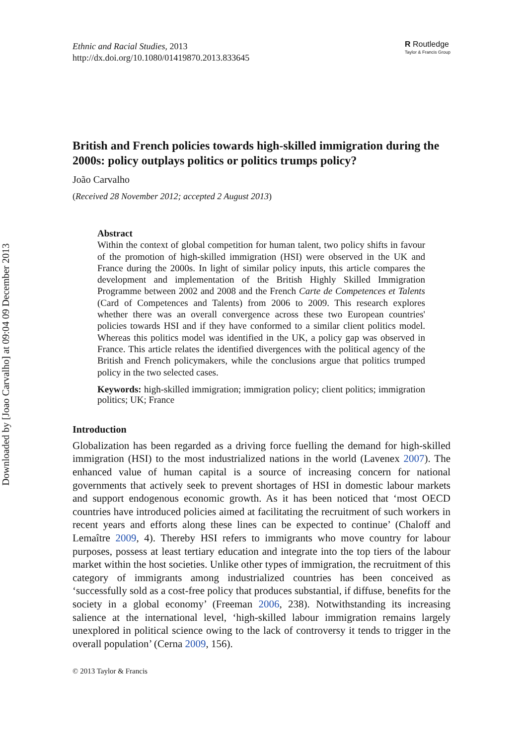Downloaded by [Joao Carvalho] at 09:04 09 December 2013
Ethnic and Racial Studies, 2013
http://dx.doi.org/10.1080/01419870.2013.833645
R Routledge
Taylor & Francis Group
British and French policies towards high-skilled immigration during the 2000s: policy outplays politics or politics trumps policy?
João Carvalho
(Received 28 November 2012; accepted 2 August 2013)
Abstract
Within the context of global competition for human talent, two policy shifts in favour of the promotion of high-skilled immigration (HSI) were observed in the UK and France during the 2000s. In light of similar policy inputs, this article compares the development and implementation of the British Highly Skilled Immigration Programme between 2002 and 2008 and the French Carte de Competences et Talents (Card of Competences and Talents) from 2006 to 2009. This research explores whether there was an overall convergence across these two European countries' policies towards HSI and if they have conformed to a similar client politics model. Whereas this politics model was identified in the UK, a policy gap was observed in France. This article relates the identified divergences with the political agency of the British and French policymakers, while the conclusions argue that politics trumped policy in the two selected cases.
Keywords: high-skilled immigration; immigration policy; client politics; immigration politics; UK; France
Introduction
Globalization has been regarded as a driving force fuelling the demand for high-skilled immigration (HSI) to the most industrialized nations in the world (Lavenex 2007). The enhanced value of human capital is a source of increasing concern for national governments that actively seek to prevent shortages of HSI in domestic labour markets and support endogenous economic growth. As it has been noticed that ‘most OECD countries have introduced policies aimed at facilitating the recruitment of such workers in recent years and efforts along these lines can be expected to continue’ (Chaloff and Lemaître 2009, 4). Thereby HSI refers to immigrants who move country for labour purposes, possess at least tertiary education and integrate into the top tiers of the labour market within the host societies. Unlike other types of immigration, the recruitment of this category of immigrants among industrialized countries has been conceived as ‘successfully sold as a cost-free policy that produces substantial, if diffuse, benefits for the society in a global economy’ (Freeman 2006, 238). Notwithstanding its increasing salience at the international level, ‘high-skilled labour immigration remains largely unexplored in political science owing to the lack of controversy it tends to trigger in the overall population’ (Cerna 2009, 156).
© 2013 Taylor & Francis